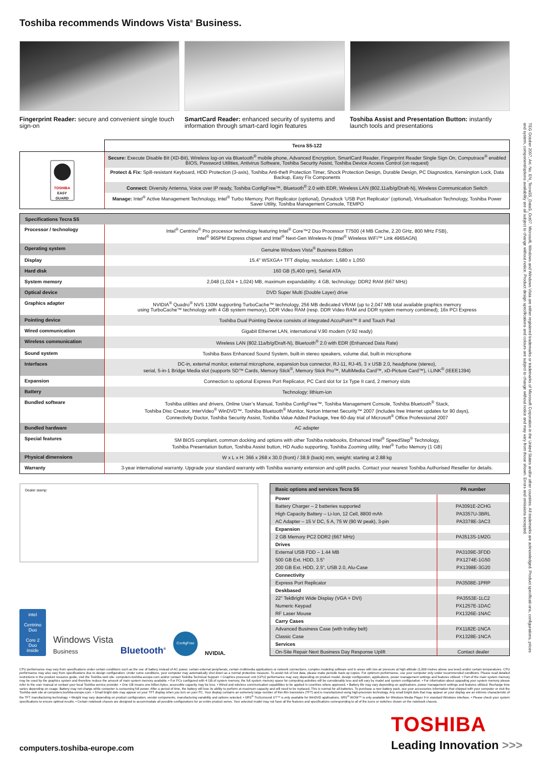Toshiba recommends Windows Vista<sup>®</sup> Business.
Fingerprint Reader: secure and convenient single touch sign-on
SmartCard Reader: enhanced security of systems and information through smart-card login features
Toshiba Assist and Presentation Button: instantly launch tools and presentations
| | Tecra S5-122 |
| TOSHIBA EASY GUARD | Secure: Execute Disable Bit (XD-Bit), Wireless log-on via Bluetooth<sup>®</sup> mobile phone, Advanced Encryption, SmartCard Reader, Fingerprint Reader Single Sign On, Computrace<sup>®</sup> enabled BIOS, Password Utilities, Antivirus Software, Toshiba Security Assist, Toshiba Device Access Control (on request) |
| | Protect & Fix: Spill-resistant Keyboard, HDD Protection (3-axis), Toshiba Anti-theft Protection Timer, Shock Protection Design, Durable Design, PC Diagnostics, Kensington Lock, Data Backup, Easy Fix Components |
| | Connect: Diversity Antenna, Voice over IP ready, Toshiba ConfigFree™, Bluetooth<sup>®</sup> 2.0 with EDR, Wireless LAN (802.11a/b/g/Draft-N), Wireless Communication Switch |
| | Manage: Intel<sup>®</sup> Active Management Technology, Intel<sup>®</sup> Turbo Memory, Port Replicator (optional), Dynadock ‘USB Port Replicator’ (optional), Virtualisation Technology, Toshiba Power Saver Utility, Toshiba Management Console, TEMPO |
| Specifications Tecra S5 | |
| --- | --- |
| Processor / technology | Intel<sup>®</sup> Centrino<sup>®</sup> Pro processor technology featuring Intel<sup>®</sup> Core™2 Duo Processor T7500 (4 MB Cache, 2.20 GHz, 800 MHz FSB), Intel<sup>®</sup> 965PM Express chipset and Intel<sup>®</sup> Next-Gen Wireless-N (Intel<sup>®</sup> Wireless WiFi™ Link 4965AGN) |
| Operating system | Genuine Windows Vista<sup>®</sup> Business Edition |
| Display | 15.4" WSXGA+ TFT display, resolution: 1,680 x 1,050 |
| Hard disk | 160 GB (5,400 rpm), Serial ATA |
| System memory | 2,048 (1,024 + 1,024) MB, maximum expandability: 4 GB, technology: DDR2 RAM (667 MHz) |
| Optical device | DVD Super Multi (Double Layer) drive |
| Graphics adapter | NVIDIA<sup>®</sup> Quadro<sup>®</sup> NVS 130M supporting TurboCache™ technology, 256 MB dedicated VRAM (up to 2,047 MB total available graphics memory using TurboCache™ technology with 4 GB system memory), DDR Video RAM (resp. DDR Video RAM and DDR system memory combined), 16x PCI Express |
| Pointing device | Toshiba Dual Pointing Device consists of integrated AccuPoint™ II and Touch Pad |
| Wired communication | Gigabit Ethernet LAN, international V.90 modem (V.92 ready) |
| Wireless communication | Wireless LAN (802.11a/b/g/Draft-N), Bluetooth<sup>®</sup> 2.0 with EDR (Enhanced Data Rate) |
| Sound system | Toshiba Bass Enhanced Sound System, built-in stereo speakers, volume dial, built-in microphone |
| Interfaces | DC-in, external monitor, external microphone, expansion bus connector, RJ-11, RJ-45, 3 x USB 2.0, headphone (stereo), serial, 5-in-1 Bridge Media slot (supports SD™ Cards, Memory Stick<sup>®</sup>, Memory Stick Pro™, MultiMedia Card™, xD-Picture Card™), i.LINK<sup>®</sup> (IEEE1394) |
| Expansion | Connection to optional Express Port Replicator, PC Card slot for 1x Type II card, 2 memory slots |
| Battery | Technology: lithium-ion |
| Bundled software | Toshiba utilities and drivers, Online User’s Manual, Toshiba ConfigFree™, Toshiba Management Console, Toshiba Bluetooth<sup>®</sup> Stack, Toshiba Disc Creator, InterVideo<sup>®</sup> WinDVD™, Toshiba Bluetooth<sup>®</sup> Monitor, Norton Internet Security™ 2007 (includes free Internet updates for 90 days), Connectivity Doctor, Toshiba Security Assist, Toshiba Value Added Package, free 60-day trial of Microsoft<sup>®</sup> Office Professional 2007 |
| Bundled hardware | AC adapter |
| Special features | SM BIOS compliant, common docking and options with other Toshiba notebooks, Enhanced Intel<sup>®</sup> SpeedStep<sup>®</sup> Technology, Toshiba Presentation button, Toshiba Assist button, HD Audio supporting, Toshiba Zooming utility, Intel<sup>®</sup> Turbo Memory (1 GB) |
| Physical dimensions | W x L x H: 366 x 268 x 30.0 (front) / 38.9 (back) mm, weight: starting at 2.88 kg |
| Warranty | 3-year international warranty. Upgrade your standard warranty with Toshiba warranty extension and uplift packs. Contact your nearest Toshiba Authorised Reseller for details. |
Dealer stamp:
intel
Centrino
Duo
Core 2 Duo
inside
Windows Vista
Business
Bluetooth<sup>®</sup>
ConfigFree
NVIDIA.
| Basic options and services Tecra S5 | PA number |
| --- | --- |
| Power | |
| Battery Charger – 2 batteries supported | PA3091E-2CHG |
| High Capacity Battery – Li-Ion, 12 Cell, 8800 mAh | PA3357U-3BRL |
| AC Adapter – 15 V DC, 5 A, 75 W (90 W peak), 3-pin | PA3378E-3AC3 |
| Expansion | |
| 2 GB Memory PC2 DDR2 (667 MHz) | PA3513S-1M2G |
| Drives | |
| External USB FDD – 1.44 MB | PA3109E-3FDD |
| 500 GB Ext. HDD, 3.5" | PX1274E-1G50 |
| 200 GB Ext. HDD, 2.5", USB 2.0, Alu-Case | PX1398E-3G20 |
| Connectivity | |
| Express Port Replicator | PA3508E-1PRP |
| Deskbased | |
| 22" TekBright Wide Display (VGA + DVI) | PA3553E-1LC2 |
| Numeric Keypad | PX1257E-1DAC |
| RF Laser Mouse | PX1326E-1NAC |
| Carry Cases | |
| Advanced Business Case (with trolley belt) | PX1182E-1NCA |
| Classic Case | PX1328E-1NCA |
| Services | |
| On-Site Repair Next Business Day Response Uplift | Contact dealer |
CPU performance may vary from specifications under certain conditions such as the use of battery instead of AC power, certain external peripherals, certain multimedia applications or network connections, complex modeling software and in areas with low air pressure at high altitude (1,000 metres above sea level) and/or certain temperatures. CPU performance may also vary from specifications due to design configuration. Under some conditions, your computer may automatically shut down as a normal protective measure. To avoid risk of lost data, please make periodic back-up copies. For optimum performance, use your computer only under recommended conditions. Please read detailed restrictions in the product resource guide, visit the Toshiba web site: computers.toshiba-europe.com and/or contact Toshiba Technical Support. • Graphics processor unit (GPU) performance may vary depending on product model, design configuration, applications, power management settings and features utilized. • Part of the main system memory may be used by the graphics system and therefore reduce the amount of main system memory available. • For PCs configured with 4 GB of system memory, the full system memory space for computing activities will be considerably less and will vary by model and system configuration. • For information about upgrading your system memory please refer to the user manual or contact your local Toshiba service provider. • One GB means one billion bytes, accessible capacity may be less. • Wired and wireless communication capabilities to be applied in countries where approved. • Battery life may vary depending on applications, power management settings and features utilized. Recharge time varies depending on usage. Battery may not charge while computer is consuming full power. After a period of time, the battery will lose its ability to perform at maximum capacity and will need to be replaced. This is normal for all batteries. To purchase a new battery pack, see your accessories information that shipped with your computer or visit the Toshiba web site at computers.toshiba-europe.com. • Small bright dots may appear on your TFT display when you turn on your PC. Your display contains an extremely large number of thin-film transistors (TFT) and is manufactured using high-precision technology. Any small bright dots that may appear on your display are an intrinsic characteristic of the TFT manufacturing technology. • Weight may vary depending on product configuration, vendor components, manufacturing variability and options selected. • SRS<sup>®</sup> TruSurround XT™ is only available for WinDVD applications. SRS<sup>®</sup> WOW™ is only available for Windows Media Player 9 in standard Windows interface. • Please check your system specifications to ensure optimal results. • Certain notebook chassis are designed to accommodate all possible configurations for an entire product series. Your selected model may not have all the features and specifications corresponding to all of the icons or switches shown on the notebook chassis.
computers.toshiba-europe.com
TOSHIBA
Leading Innovation >>>
TEG October 2007, Art. No. EN_TecraS5_DataS_Oct07. Microsoft, Windows and Windows Vista are either registered trademarks or trademarks of Microsoft Corporation in the United States and/or other countries. All trademarks are acknowledged. Product specificati-ons, configurations, prices and system, component/options availability are all subject to change without notice. Product design specifications and colours are subject to change without notice and may vary from those shown. Errors and omissions excepted.